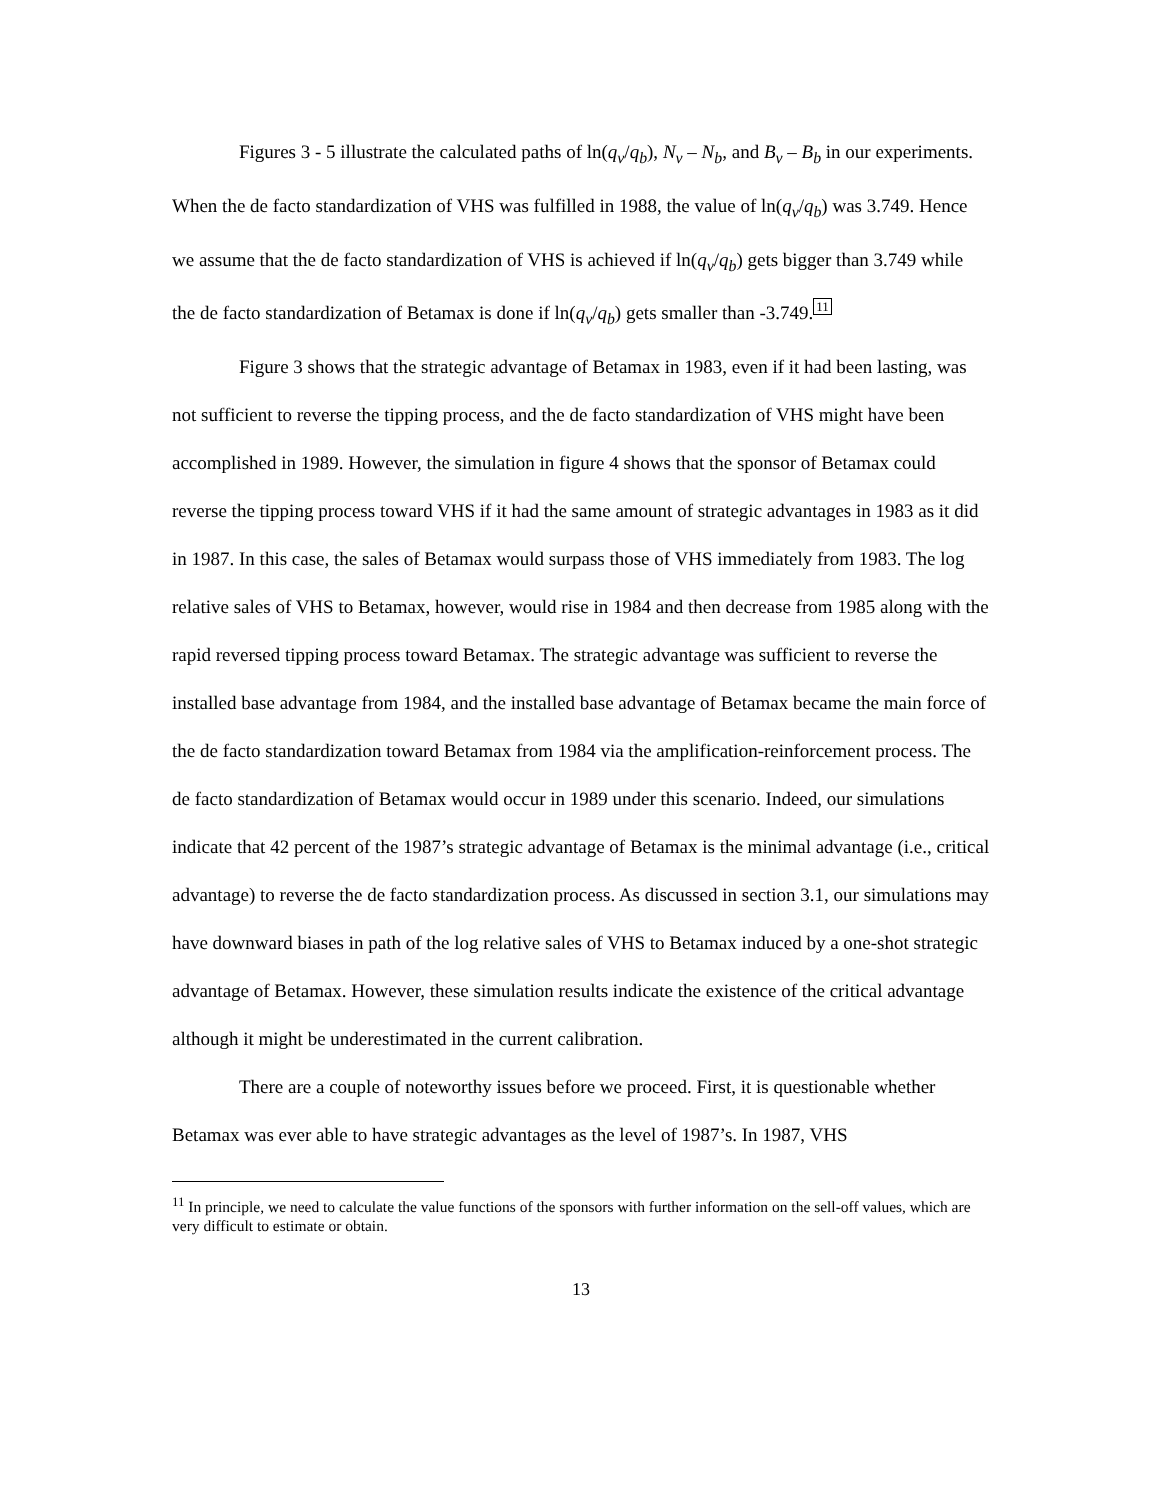Figures 3 - 5 illustrate the calculated paths of ln(q<sub>v</sub>/q<sub>b</sub>), N<sub>v</sub> – N<sub>b</sub>, and B<sub>v</sub> – B<sub>b</sub> in our experiments. When the de facto standardization of VHS was fulfilled in 1988, the value of ln(q<sub>v</sub>/q<sub>b</sub>) was 3.749. Hence we assume that the de facto standardization of VHS is achieved if ln(q<sub>v</sub>/q<sub>b</sub>) gets bigger than 3.749 while the de facto standardization of Betamax is done if ln(q<sub>v</sub>/q<sub>b</sub>) gets smaller than -3.749.11
Figure 3 shows that the strategic advantage of Betamax in 1983, even if it had been lasting, was not sufficient to reverse the tipping process, and the de facto standardization of VHS might have been accomplished in 1989. However, the simulation in figure 4 shows that the sponsor of Betamax could reverse the tipping process toward VHS if it had the same amount of strategic advantages in 1983 as it did in 1987. In this case, the sales of Betamax would surpass those of VHS immediately from 1983. The log relative sales of VHS to Betamax, however, would rise in 1984 and then decrease from 1985 along with the rapid reversed tipping process toward Betamax. The strategic advantage was sufficient to reverse the installed base advantage from 1984, and the installed base advantage of Betamax became the main force of the de facto standardization toward Betamax from 1984 via the amplification-reinforcement process. The de facto standardization of Betamax would occur in 1989 under this scenario. Indeed, our simulations indicate that 42 percent of the 1987’s strategic advantage of Betamax is the minimal advantage (i.e., critical advantage) to reverse the de facto standardization process. As discussed in section 3.1, our simulations may have downward biases in path of the log relative sales of VHS to Betamax induced by a one-shot strategic advantage of Betamax. However, these simulation results indicate the existence of the critical advantage although it might be underestimated in the current calibration.
There are a couple of noteworthy issues before we proceed. First, it is questionable whether Betamax was ever able to have strategic advantages as the level of 1987’s. In 1987, VHS
<sup>11</sup> In principle, we need to calculate the value functions of the sponsors with further information on the sell-off values, which are very difficult to estimate or obtain.
13